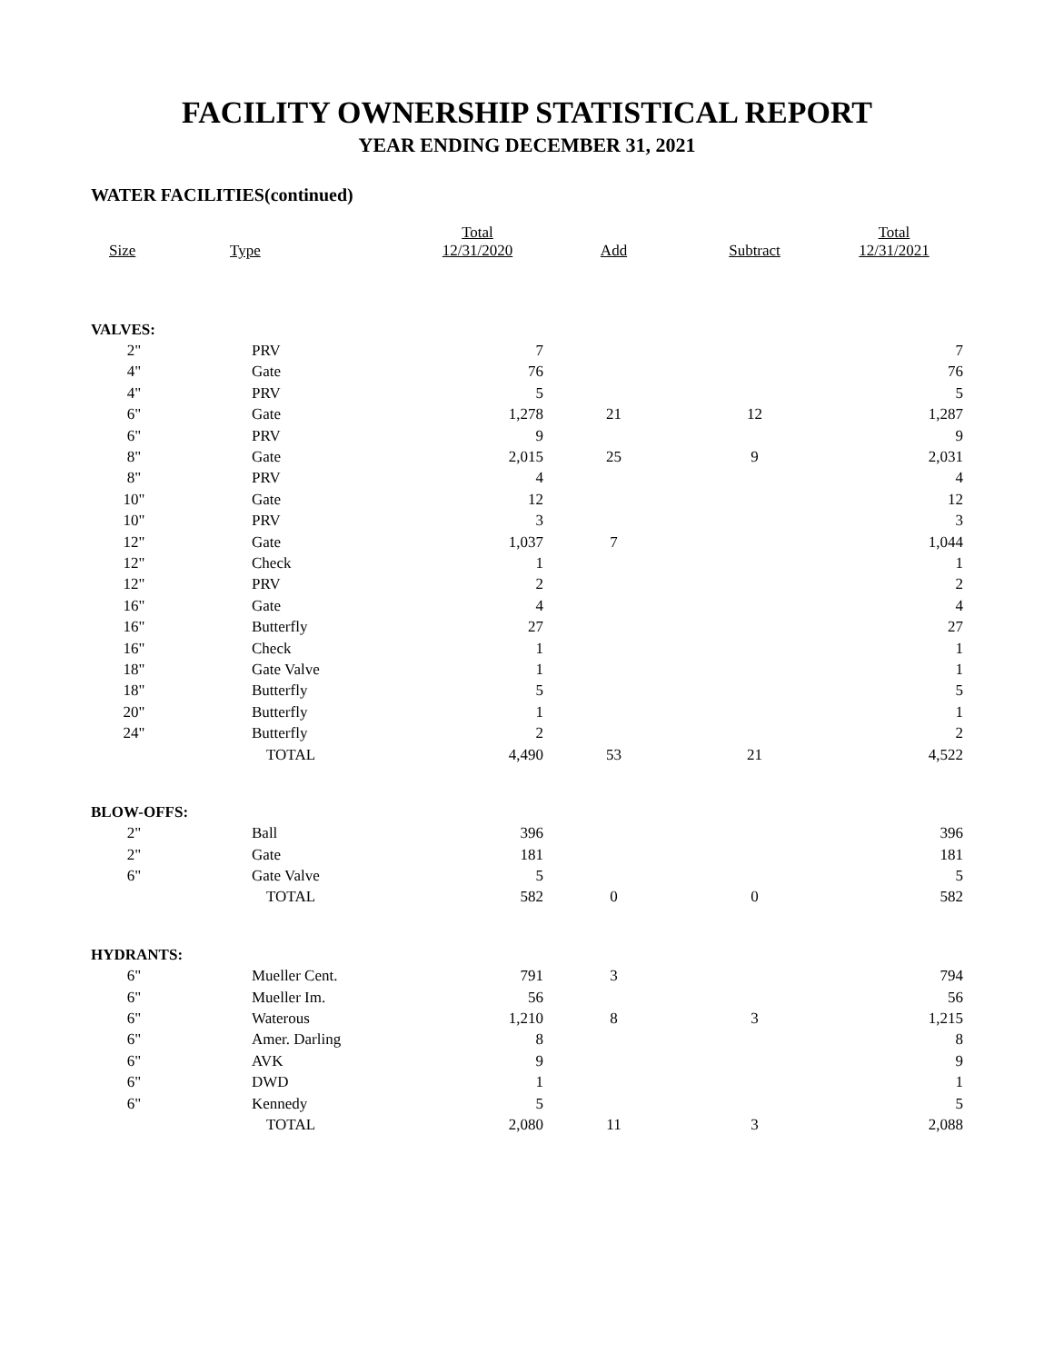FACILITY OWNERSHIP STATISTICAL REPORT
YEAR ENDING DECEMBER 31, 2021
WATER FACILITIES(continued)
| Size | Type | Total 12/31/2020 | Add | Subtract | Total 12/31/2021 |
| --- | --- | --- | --- | --- | --- |
| VALVES: | | | | | |
| 2" | PRV | 7 | | | 7 |
| 4" | Gate | 76 | | | 76 |
| 4" | PRV | 5 | | | 5 |
| 6" | Gate | 1,278 | 21 | 12 | 1,287 |
| 6" | PRV | 9 | | | 9 |
| 8" | Gate | 2,015 | 25 | 9 | 2,031 |
| 8" | PRV | 4 | | | 4 |
| 10" | Gate | 12 | | | 12 |
| 10" | PRV | 3 | | | 3 |
| 12" | Gate | 1,037 | 7 | | 1,044 |
| 12" | Check | 1 | | | 1 |
| 12" | PRV | 2 | | | 2 |
| 16" | Gate | 4 | | | 4 |
| 16" | Butterfly | 27 | | | 27 |
| 16" | Check | 1 | | | 1 |
| 18" | Gate Valve | 1 | | | 1 |
| 18" | Butterfly | 5 | | | 5 |
| 20" | Butterfly | 1 | | | 1 |
| 24" | Butterfly | 2 | | | 2 |
| | TOTAL | 4,490 | 53 | 21 | 4,522 |
| BLOW-OFFS: | | | | | |
| 2" | Ball | 396 | | | 396 |
| 2" | Gate | 181 | | | 181 |
| 6" | Gate Valve | 5 | | | 5 |
| | TOTAL | 582 | 0 | 0 | 582 |
| HYDRANTS: | | | | | |
| 6" | Mueller Cent. | 791 | 3 | | 794 |
| 6" | Mueller Im. | 56 | | | 56 |
| 6" | Waterous | 1,210 | 8 | 3 | 1,215 |
| 6" | Amer. Darling | 8 | | | 8 |
| 6" | AVK | 9 | | | 9 |
| 6" | DWD | 1 | | | 1 |
| 6" | Kennedy | 5 | | | 5 |
| | TOTAL | 2,080 | 11 | 3 | 2,088 |